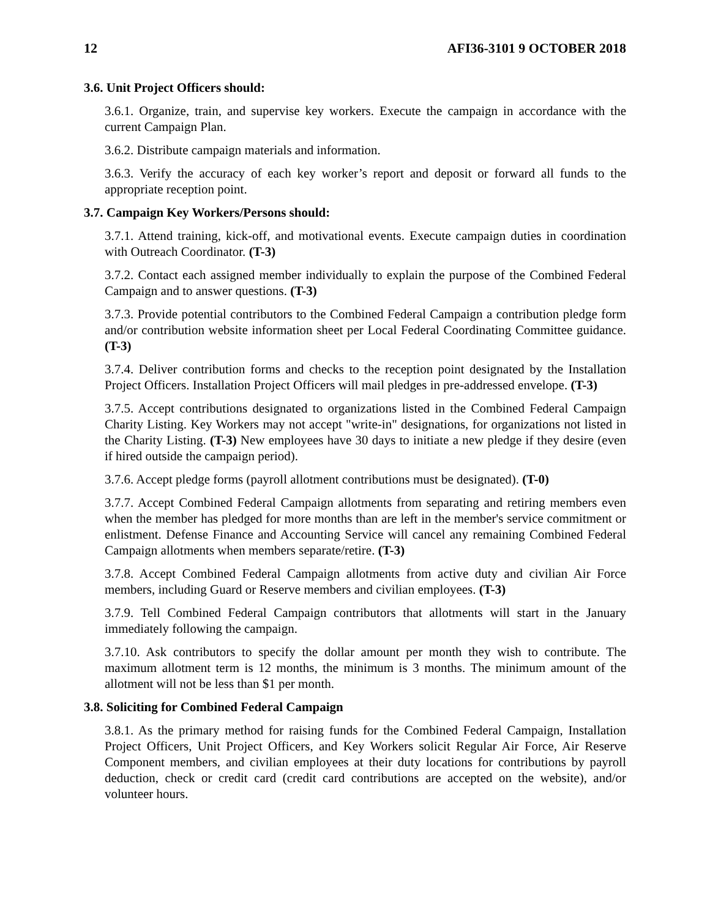12 AFI36-3101 9 OCTOBER 2018
3.6. Unit Project Officers should:
3.6.1. Organize, train, and supervise key workers. Execute the campaign in accordance with the current Campaign Plan.
3.6.2. Distribute campaign materials and information.
3.6.3. Verify the accuracy of each key worker’s report and deposit or forward all funds to the appropriate reception point.
3.7. Campaign Key Workers/Persons should:
3.7.1. Attend training, kick-off, and motivational events. Execute campaign duties in coordination with Outreach Coordinator. (T-3)
3.7.2. Contact each assigned member individually to explain the purpose of the Combined Federal Campaign and to answer questions. (T-3)
3.7.3. Provide potential contributors to the Combined Federal Campaign a contribution pledge form and/or contribution website information sheet per Local Federal Coordinating Committee guidance. (T-3)
3.7.4. Deliver contribution forms and checks to the reception point designated by the Installation Project Officers. Installation Project Officers will mail pledges in pre-addressed envelope. (T-3)
3.7.5. Accept contributions designated to organizations listed in the Combined Federal Campaign Charity Listing. Key Workers may not accept "write-in" designations, for organizations not listed in the Charity Listing. (T-3) New employees have 30 days to initiate a new pledge if they desire (even if hired outside the campaign period).
3.7.6. Accept pledge forms (payroll allotment contributions must be designated). (T-0)
3.7.7. Accept Combined Federal Campaign allotments from separating and retiring members even when the member has pledged for more months than are left in the member's service commitment or enlistment. Defense Finance and Accounting Service will cancel any remaining Combined Federal Campaign allotments when members separate/retire. (T-3)
3.7.8. Accept Combined Federal Campaign allotments from active duty and civilian Air Force members, including Guard or Reserve members and civilian employees. (T-3)
3.7.9. Tell Combined Federal Campaign contributors that allotments will start in the January immediately following the campaign.
3.7.10. Ask contributors to specify the dollar amount per month they wish to contribute. The maximum allotment term is 12 months, the minimum is 3 months. The minimum amount of the allotment will not be less than $1 per month.
3.8. Soliciting for Combined Federal Campaign
3.8.1. As the primary method for raising funds for the Combined Federal Campaign, Installation Project Officers, Unit Project Officers, and Key Workers solicit Regular Air Force, Air Reserve Component members, and civilian employees at their duty locations for contributions by payroll deduction, check or credit card (credit card contributions are accepted on the website), and/or volunteer hours.